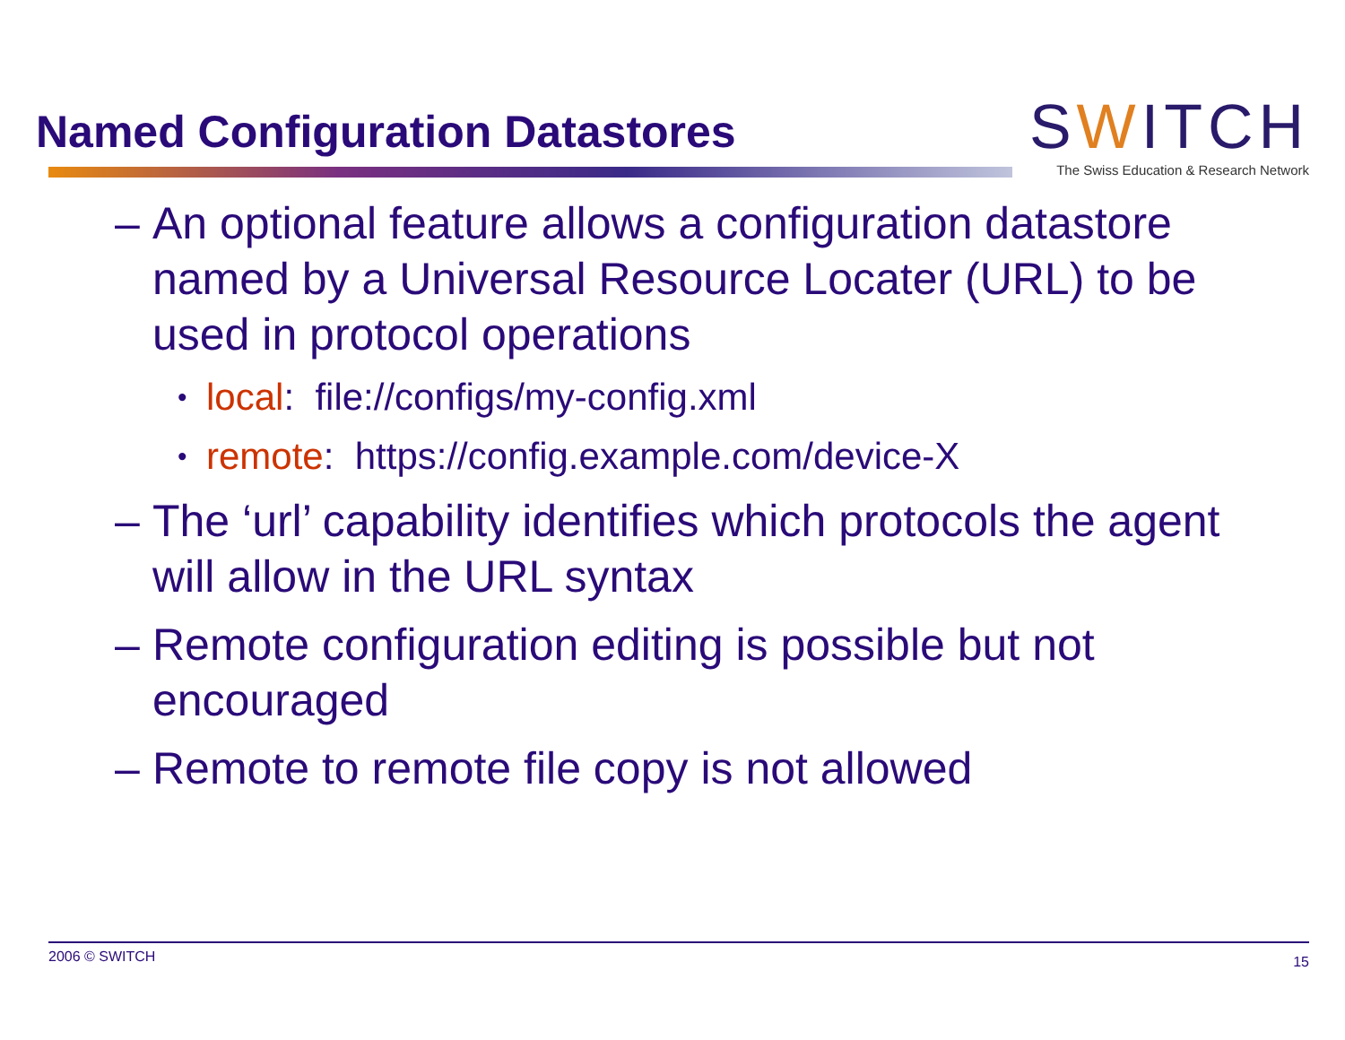Named Configuration Datastores
SWITCH
The Swiss Education & Research Network
– An optional feature allows a configuration datastore named by a Universal Resource Locater (URL) to be used in protocol operations
• local: file://configs/my-config.xml
• remote: https://config.example.com/device-X
– The ‘url’ capability identifies which protocols the agent will allow in the URL syntax
– Remote configuration editing is possible but not encouraged
– Remote to remote file copy is not allowed
2006 © SWITCH 15